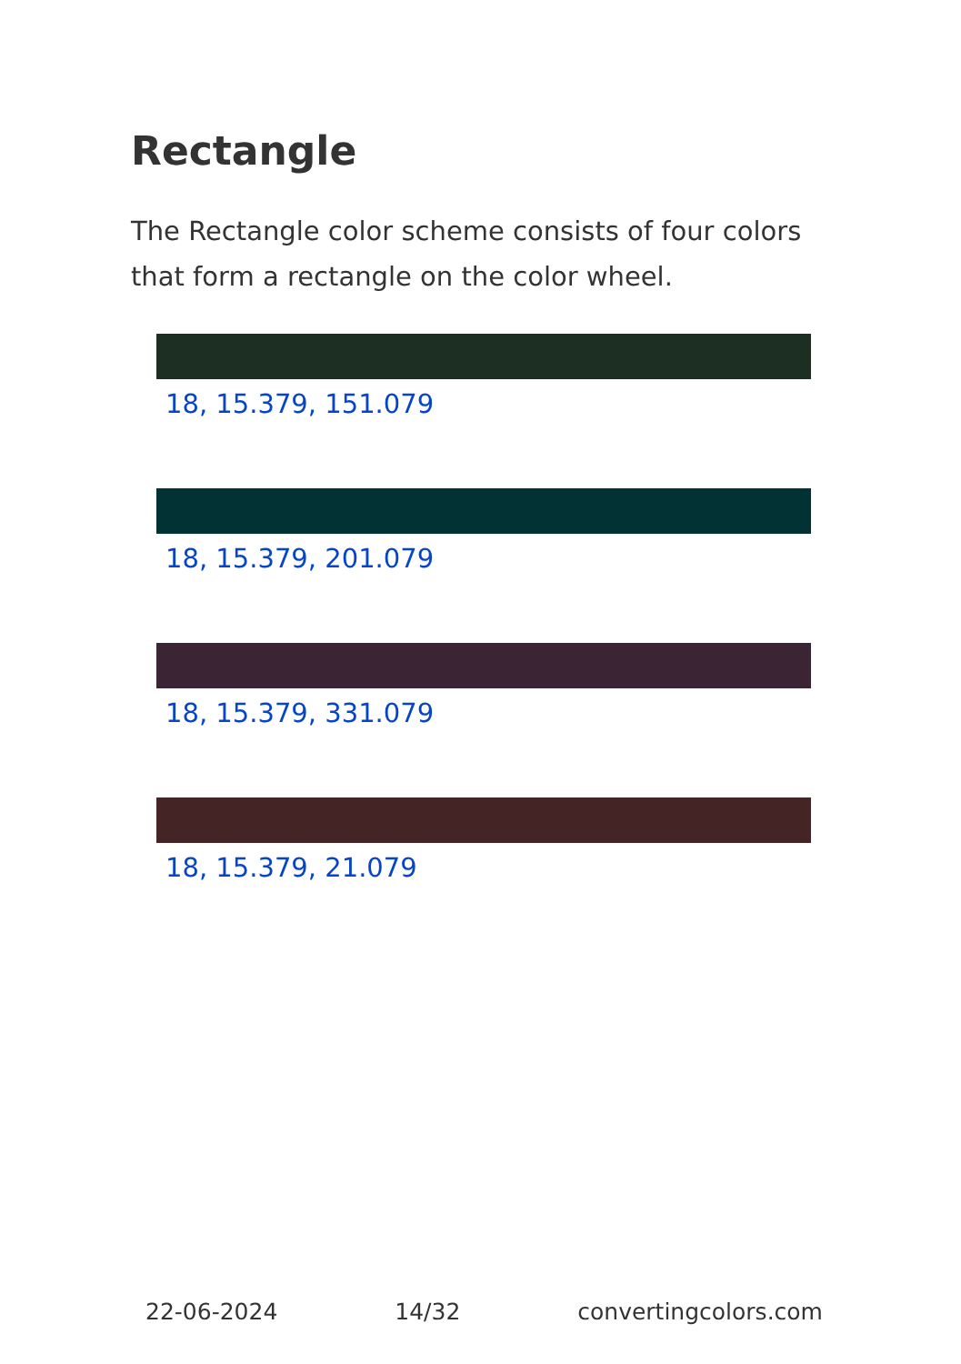Rectangle
The Rectangle color scheme consists of four colors that form a rectangle on the color wheel.
18, 15.379, 151.079
18, 15.379, 201.079
18, 15.379, 331.079
18, 15.379, 21.079
22-06-2024 14/32 convertingcolors.com